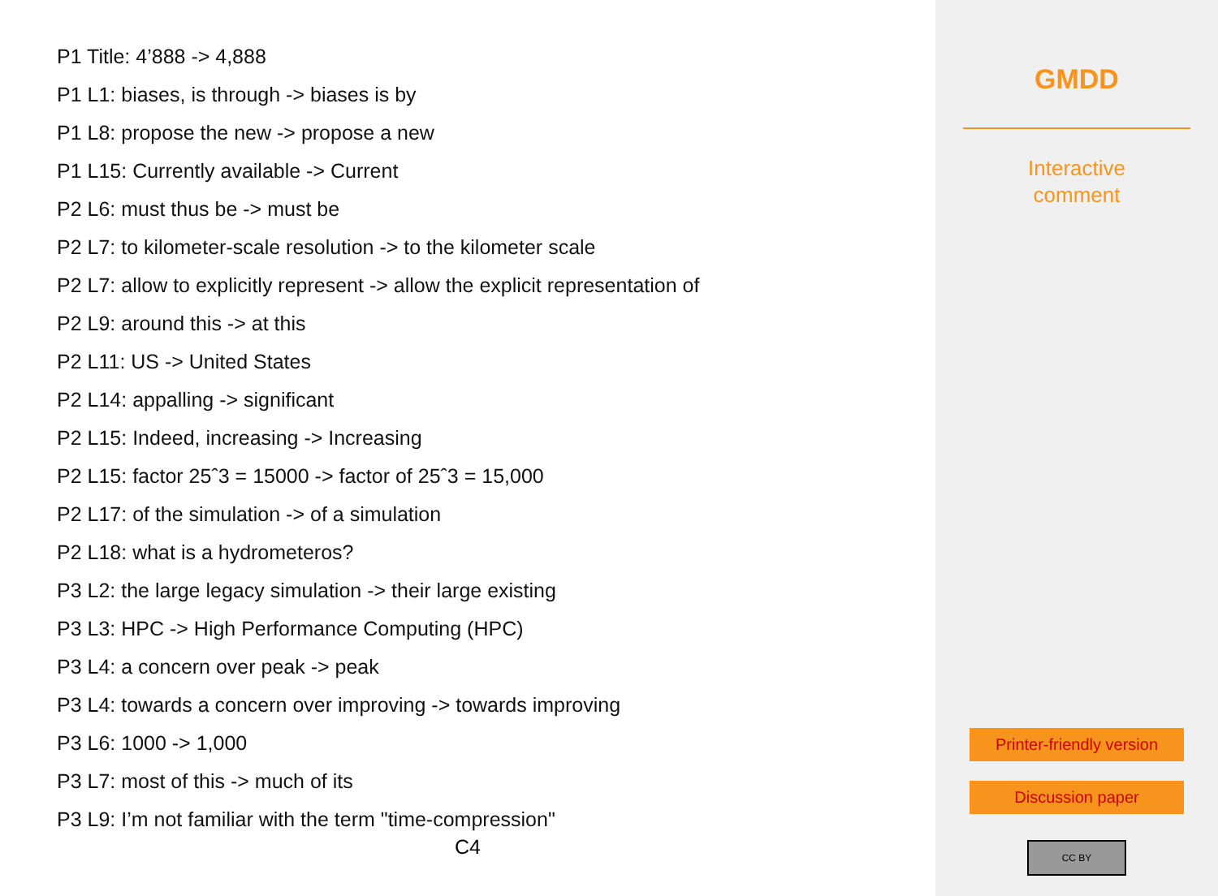P1 Title: 4’888 -> 4,888
P1 L1: biases, is through -> biases is by
P1 L8: propose the new -> propose a new
P1 L15: Currently available -> Current
P2 L6: must thus be -> must be
P2 L7: to kilometer-scale resolution -> to the kilometer scale
P2 L7: allow to explicitly represent -> allow the explicit representation of
P2 L9: around this -> at this
P2 L11: US -> United States
P2 L14: appalling -> significant
P2 L15: Indeed, increasing -> Increasing
P2 L15: factor 25ˆ3 = 15000 -> factor of 25ˆ3 = 15,000
P2 L17: of the simulation -> of a simulation
P2 L18: what is a hydrometeros?
P3 L2: the large legacy simulation -> their large existing
P3 L3: HPC -> High Performance Computing (HPC)
P3 L4: a concern over peak -> peak
P3 L4: towards a concern over improving -> towards improving
P3 L6: 1000 -> 1,000
P3 L7: most of this -> much of its
P3 L9: I’m not familiar with the term "time-compression"
C4
GMDD
Interactive
comment
Printer-friendly version
Discussion paper
CC BY